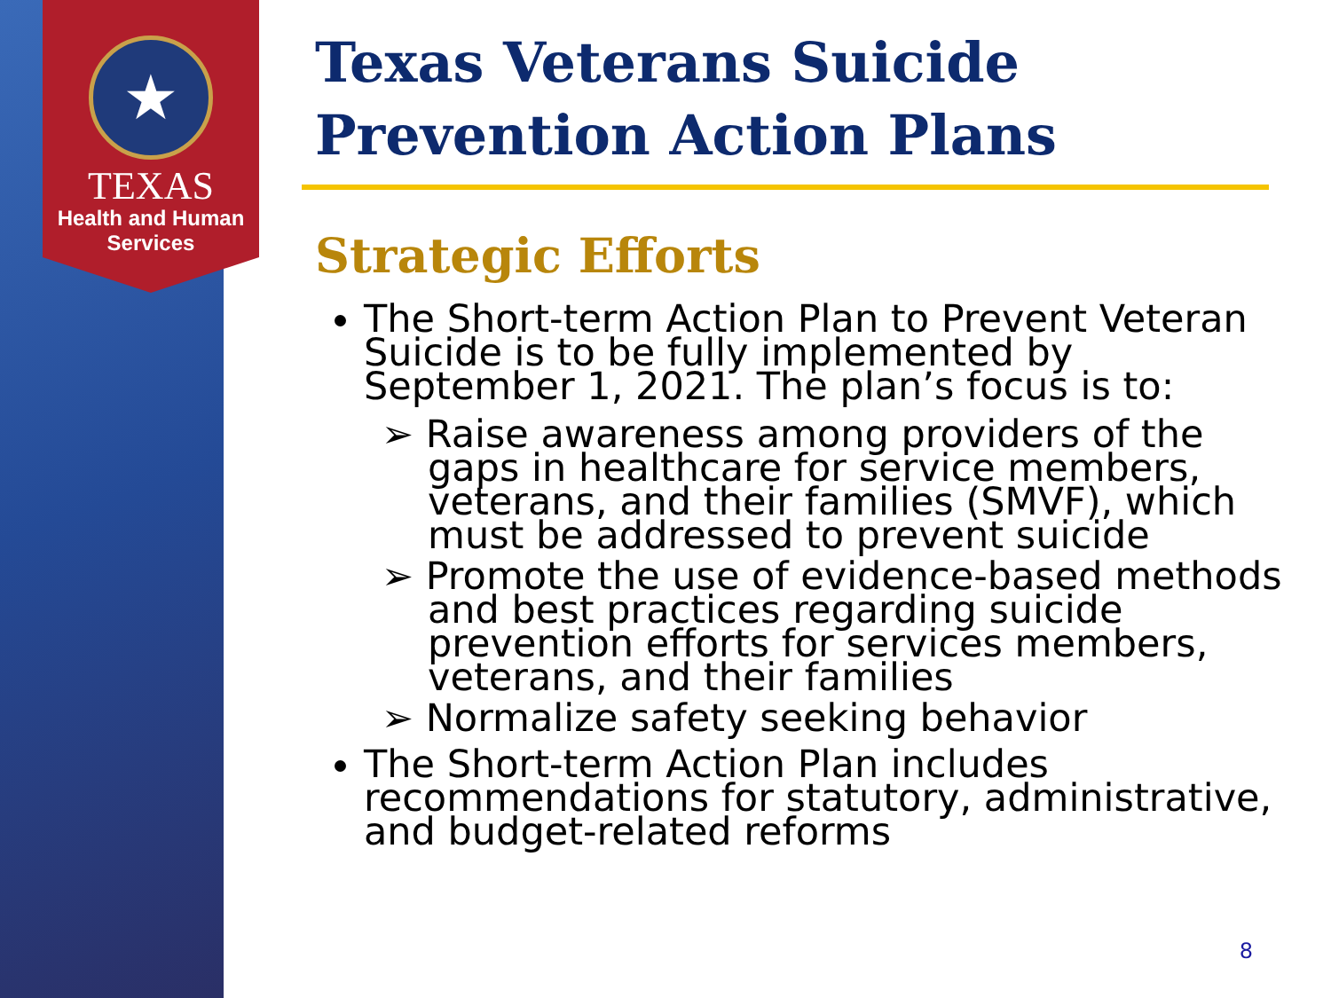★
TEXAS
Health and Human
Services
Texas Veterans Suicide Prevention Action Plans
Strategic Efforts
The Short-term Action Plan to Prevent Veteran Suicide is to be fully implemented by September 1, 2021. The plan’s focus is to:
➢ Raise awareness among providers of the gaps in healthcare for service members, veterans, and their families (SMVF), which must be addressed to prevent suicide
➢ Promote the use of evidence-based methods and best practices regarding suicide prevention efforts for services members, veterans, and their families
➢ Normalize safety seeking behavior
The Short-term Action Plan includes recommendations for statutory, administrative, and budget-related reforms
8